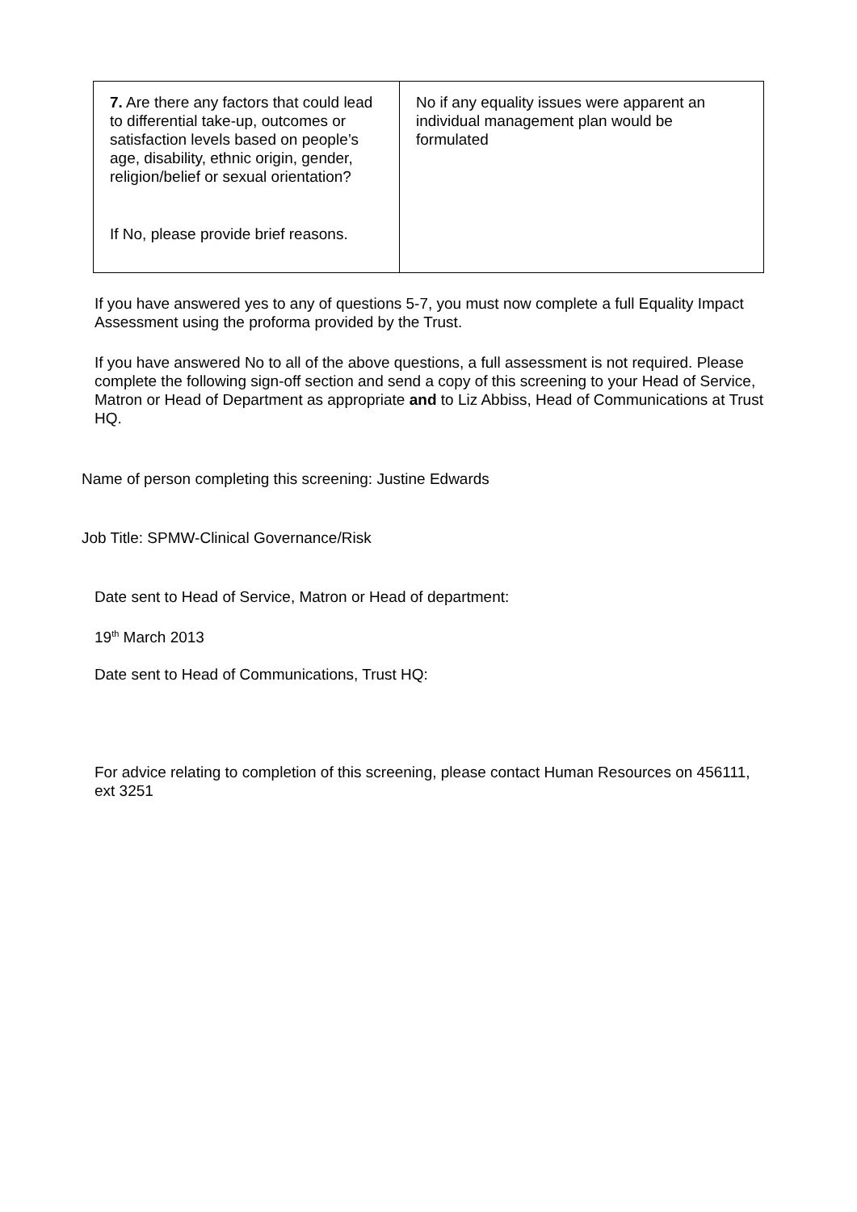| 7. Are there any factors that could lead to differential take-up, outcomes or satisfaction levels based on people’s age, disability, ethnic origin, gender, religion/belief or sexual orientation? If No, please provide brief reasons. | No if any equality issues were apparent an individual management plan would be formulated |
If you have answered yes to any of questions 5-7, you must now complete a full Equality Impact Assessment using the proforma provided by the Trust.
If you have answered No to all of the above questions, a full assessment is not required. Please complete the following sign-off section and send a copy of this screening to your Head of Service, Matron or Head of Department as appropriate and to Liz Abbiss, Head of Communications at Trust HQ.
Name of person completing this screening: Justine Edwards
Job Title: SPMW-Clinical Governance/Risk
Date sent to Head of Service, Matron or Head of department:
19<sup>th</sup> March 2013
Date sent to Head of Communications, Trust HQ:
For advice relating to completion of this screening, please contact Human Resources on 456111, ext 3251